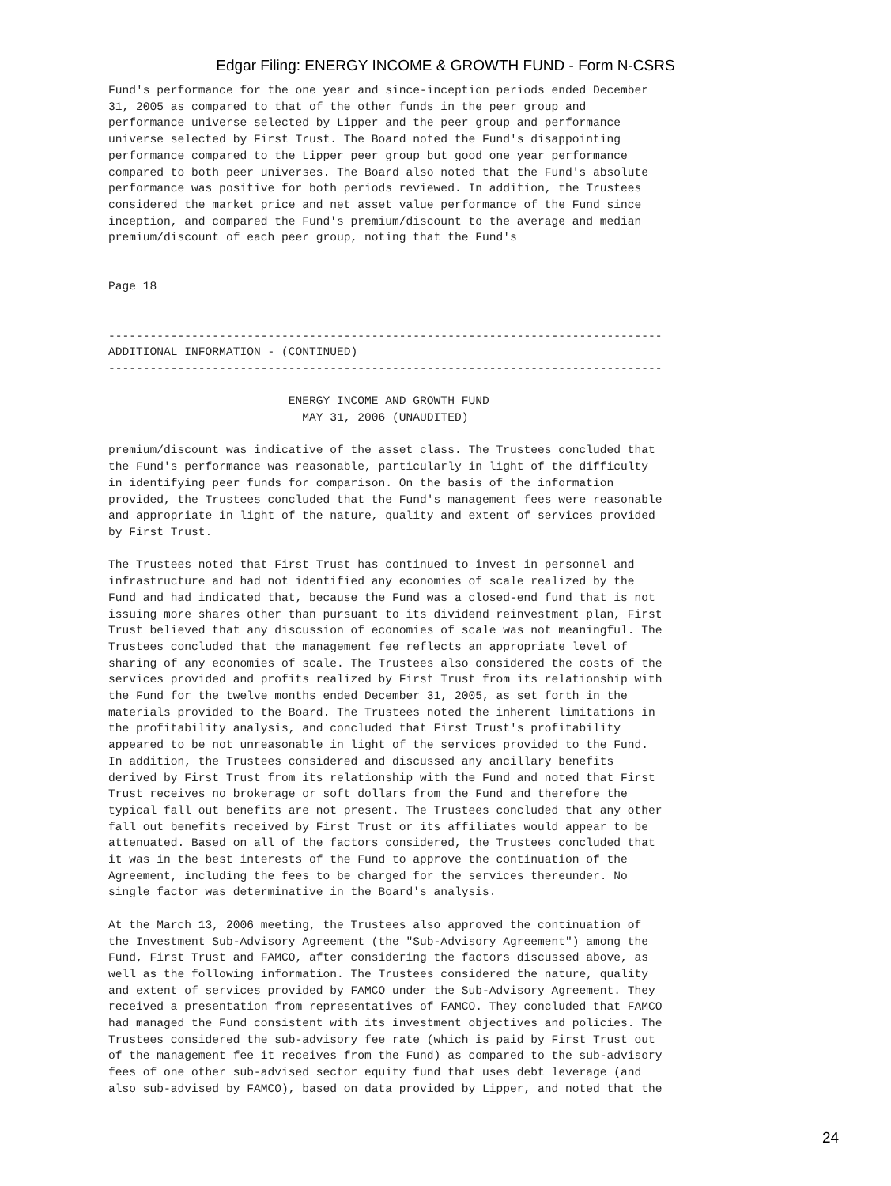Edgar Filing: ENERGY INCOME & GROWTH FUND - Form N-CSRS
Fund's performance for the one year and since-inception periods ended December
31, 2005 as compared to that of the other funds in the peer group and
performance universe selected by Lipper and the peer group and performance
universe selected by First Trust. The Board noted the Fund's disappointing
performance compared to the Lipper peer group but good one year performance
compared to both peer universes. The Board also noted that the Fund's absolute
performance was positive for both periods reviewed. In addition, the Trustees
considered the market price and net asset value performance of the Fund since
inception, and compared the Fund's premium/discount to the average and median
premium/discount of each peer group, noting that the Fund's


Page 18


--------------------------------------------------------------------------------
ADDITIONAL INFORMATION - (CONTINUED)
--------------------------------------------------------------------------------

                          ENERGY INCOME AND GROWTH FUND
                            MAY 31, 2006 (UNAUDITED)

premium/discount was indicative of the asset class. The Trustees concluded that
the Fund's performance was reasonable, particularly in light of the difficulty
in identifying peer funds for comparison. On the basis of the information
provided, the Trustees concluded that the Fund's management fees were reasonable
and appropriate in light of the nature, quality and extent of services provided
by First Trust.

The Trustees noted that First Trust has continued to invest in personnel and
infrastructure and had not identified any economies of scale realized by the
Fund and had indicated that, because the Fund was a closed-end fund that is not
issuing more shares other than pursuant to its dividend reinvestment plan, First
Trust believed that any discussion of economies of scale was not meaningful. The
Trustees concluded that the management fee reflects an appropriate level of
sharing of any economies of scale. The Trustees also considered the costs of the
services provided and profits realized by First Trust from its relationship with
the Fund for the twelve months ended December 31, 2005, as set forth in the
materials provided to the Board. The Trustees noted the inherent limitations in
the profitability analysis, and concluded that First Trust's profitability
appeared to be not unreasonable in light of the services provided to the Fund.
In addition, the Trustees considered and discussed any ancillary benefits
derived by First Trust from its relationship with the Fund and noted that First
Trust receives no brokerage or soft dollars from the Fund and therefore the
typical fall out benefits are not present. The Trustees concluded that any other
fall out benefits received by First Trust or its affiliates would appear to be
attenuated. Based on all of the factors considered, the Trustees concluded that
it was in the best interests of the Fund to approve the continuation of the
Agreement, including the fees to be charged for the services thereunder. No
single factor was determinative in the Board's analysis.

At the March 13, 2006 meeting, the Trustees also approved the continuation of
the Investment Sub-Advisory Agreement (the "Sub-Advisory Agreement") among the
Fund, First Trust and FAMCO, after considering the factors discussed above, as
well as the following information. The Trustees considered the nature, quality
and extent of services provided by FAMCO under the Sub-Advisory Agreement. They
received a presentation from representatives of FAMCO. They concluded that FAMCO
had managed the Fund consistent with its investment objectives and policies. The
Trustees considered the sub-advisory fee rate (which is paid by First Trust out
of the management fee it receives from the Fund) as compared to the sub-advisory
fees of one other sub-advised sector equity fund that uses debt leverage (and
also sub-advised by FAMCO), based on data provided by Lipper, and noted that the
24